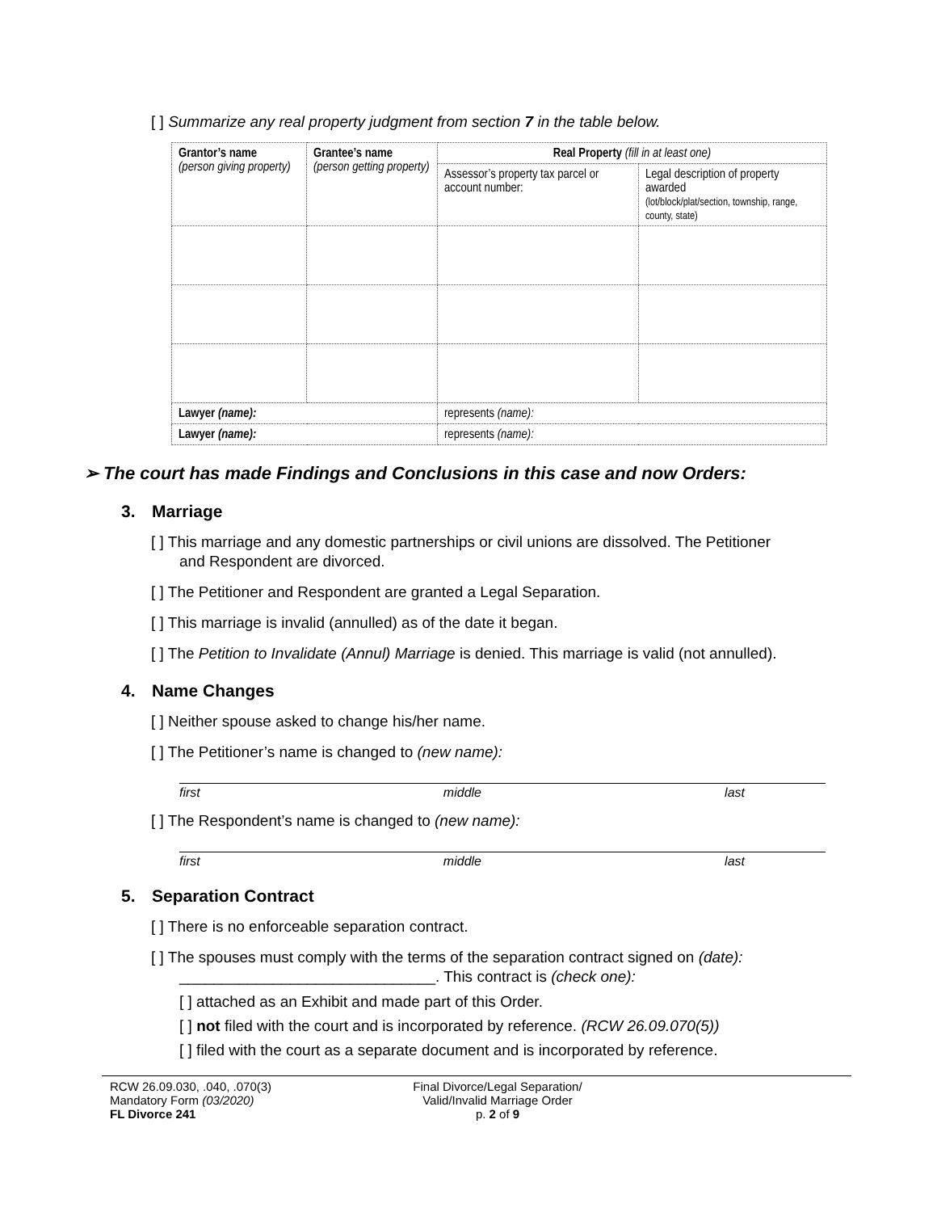[ ] Summarize any real property judgment from section 7 in the table below.
| Grantor’s name (person giving property) | Grantee’s name (person getting property) | Real Property (fill in at least one) | |
| --- | --- | --- | --- |
| | | Assessor’s property tax parcel or account number: | Legal description of property awarded (lot/block/plat/section, township, range, county, state) |
| Lawyer (name): | | represents (name): | |
| Lawyer (name): | | represents (name): | |
➢ The court has made Findings and Conclusions in this case and now Orders:
3. Marriage
[ ] This marriage and any domestic partnerships or civil unions are dissolved. The Petitioner and Respondent are divorced.
[ ] The Petitioner and Respondent are granted a Legal Separation.
[ ] This marriage is invalid (annulled) as of the date it began.
[ ] The Petition to Invalidate (Annul) Marriage is denied. This marriage is valid (not annulled).
4. Name Changes
[ ] Neither spouse asked to change his/her name.
[ ] The Petitioner’s name is changed to (new name):
first middle last
[ ] The Respondent’s name is changed to (new name):
first middle last
5. Separation Contract
[ ] There is no enforceable separation contract.
[ ] The spouses must comply with the terms of the separation contract signed on (date): ______________________________. This contract is (check one):
[ ] attached as an Exhibit and made part of this Order.
[ ] not filed with the court and is incorporated by reference. (RCW 26.09.070(5))
[ ] filed with the court as a separate document and is incorporated by reference.
RCW 26.09.030, .040, .070(3)
Mandatory Form (03/2020)
FL Divorce 241
Final Divorce/Legal Separation/
Valid/Invalid Marriage Order
p. 2 of 9